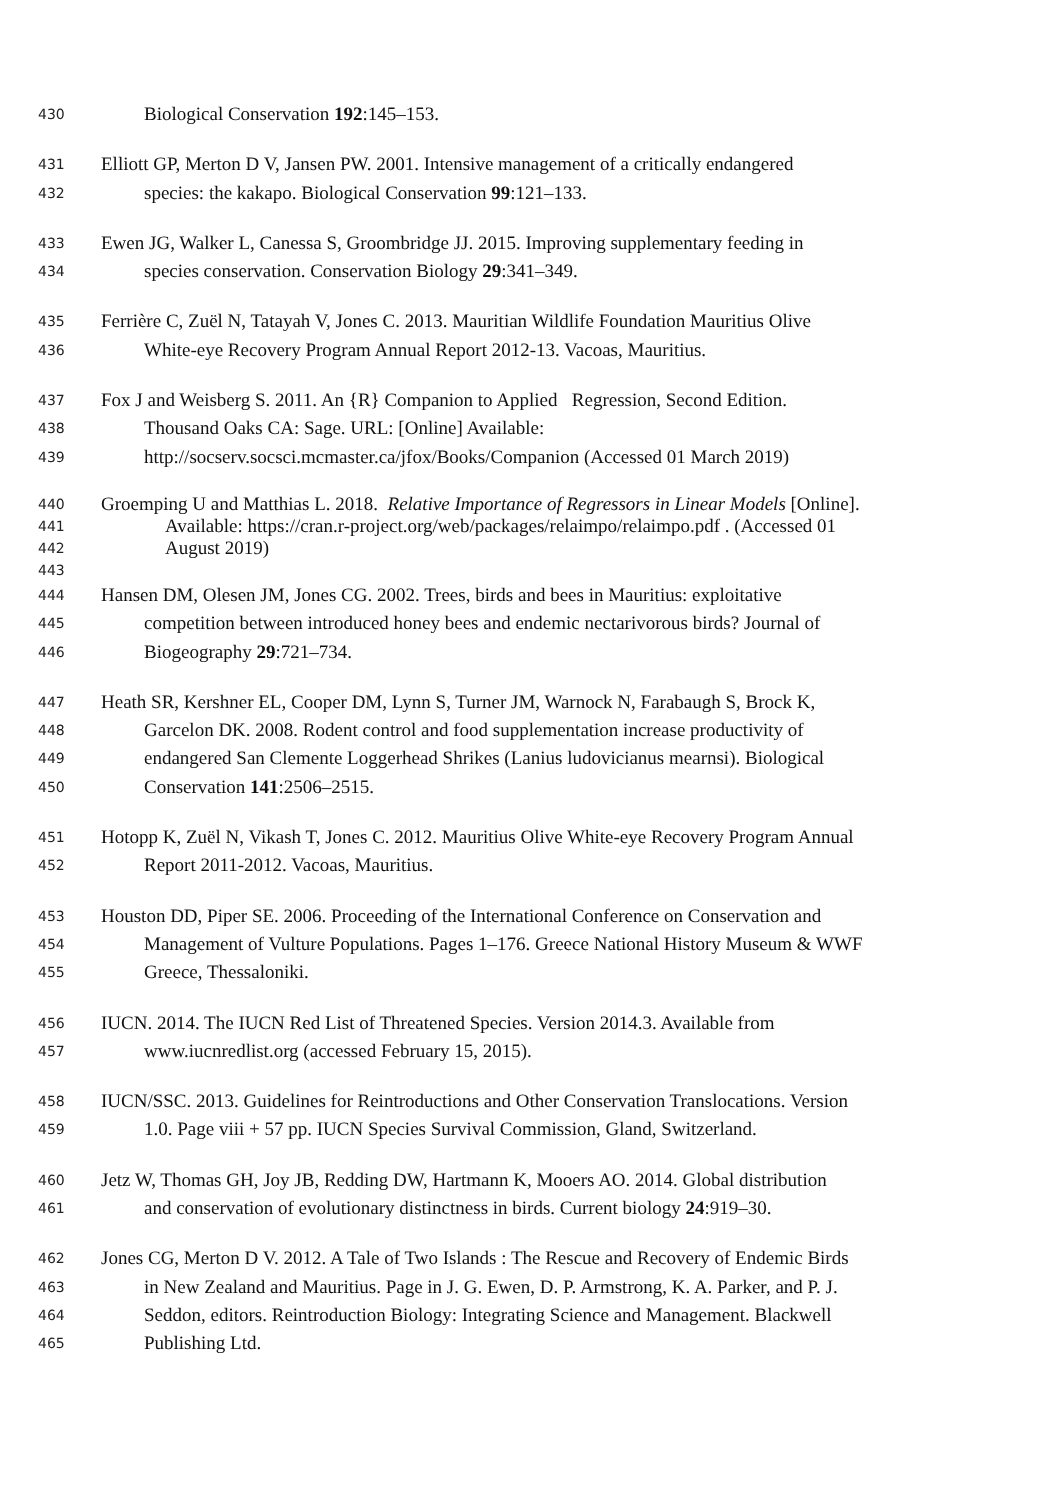430 Biological Conservation 192:145–153.
431 Elliott GP, Merton D V, Jansen PW. 2001. Intensive management of a critically endangered
432 species: the kakapo. Biological Conservation 99:121–133.
433 Ewen JG, Walker L, Canessa S, Groombridge JJ. 2015. Improving supplementary feeding in
434 species conservation. Conservation Biology 29:341–349.
435 Ferrière C, Zuël N, Tatayah V, Jones C. 2013. Mauritian Wildlife Foundation Mauritius Olive
436 White-eye Recovery Program Annual Report 2012-13. Vacoas, Mauritius.
437 Fox J and Weisberg S. 2011. An {R} Companion to Applied Regression, Second Edition.
438 Thousand Oaks CA: Sage. URL: [Online] Available:
439 http://socserv.socsci.mcmaster.ca/jfox/Books/Companion (Accessed 01 March 2019)
440 Groemping U and Matthias L. 2018. Relative Importance of Regressors in Linear Models [Online].
441 Available: https://cran.r-project.org/web/packages/relaimpo/relaimpo.pdf . (Accessed 01
442 August 2019)
443
444 Hansen DM, Olesen JM, Jones CG. 2002. Trees, birds and bees in Mauritius: exploitative
445 competition between introduced honey bees and endemic nectarivorous birds? Journal of
446 Biogeography 29:721–734.
447 Heath SR, Kershner EL, Cooper DM, Lynn S, Turner JM, Warnock N, Farabaugh S, Brock K,
448 Garcelon DK. 2008. Rodent control and food supplementation increase productivity of
449 endangered San Clemente Loggerhead Shrikes (Lanius ludovicianus mearnsi). Biological
450 Conservation 141:2506–2515.
451 Hotopp K, Zuël N, Vikash T, Jones C. 2012. Mauritius Olive White-eye Recovery Program Annual
452 Report 2011-2012. Vacoas, Mauritius.
453 Houston DD, Piper SE. 2006. Proceeding of the International Conference on Conservation and
454 Management of Vulture Populations. Pages 1–176. Greece National History Museum & WWF
455 Greece, Thessaloniki.
456 IUCN. 2014. The IUCN Red List of Threatened Species. Version 2014.3. Available from
457 www.iucnredlist.org (accessed February 15, 2015).
458 IUCN/SSC. 2013. Guidelines for Reintroductions and Other Conservation Translocations. Version
459 1.0. Page viii + 57 pp. IUCN Species Survival Commission, Gland, Switzerland.
460 Jetz W, Thomas GH, Joy JB, Redding DW, Hartmann K, Mooers AO. 2014. Global distribution
461 and conservation of evolutionary distinctness in birds. Current biology 24:919–30.
462 Jones CG, Merton D V. 2012. A Tale of Two Islands : The Rescue and Recovery of Endemic Birds
463 in New Zealand and Mauritius. Page in J. G. Ewen, D. P. Armstrong, K. A. Parker, and P. J.
464 Seddon, editors. Reintroduction Biology: Integrating Science and Management. Blackwell
465 Publishing Ltd.